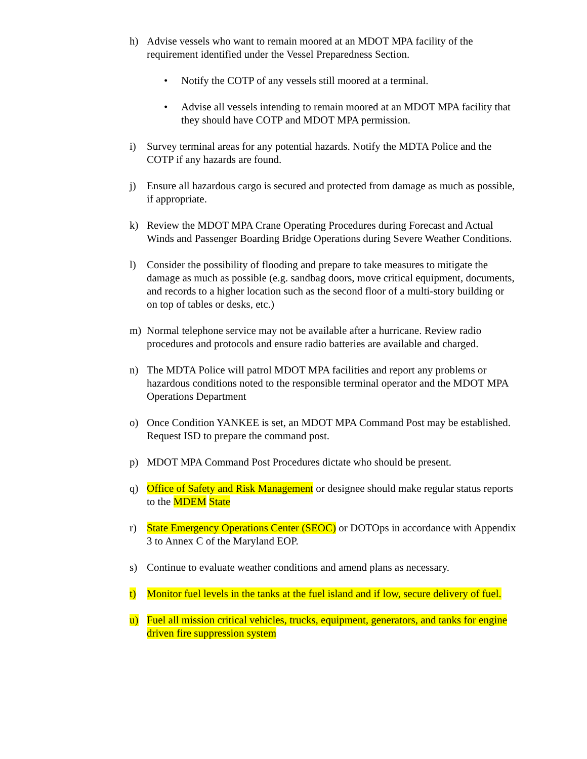h) Advise vessels who want to remain moored at an MDOT MPA facility of the requirement identified under the Vessel Preparedness Section.
• Notify the COTP of any vessels still moored at a terminal.
• Advise all vessels intending to remain moored at an MDOT MPA facility that they should have COTP and MDOT MPA permission.
i) Survey terminal areas for any potential hazards. Notify the MDTA Police and the COTP if any hazards are found.
j) Ensure all hazardous cargo is secured and protected from damage as much as possible, if appropriate.
k) Review the MDOT MPA Crane Operating Procedures during Forecast and Actual Winds and Passenger Boarding Bridge Operations during Severe Weather Conditions.
l) Consider the possibility of flooding and prepare to take measures to mitigate the damage as much as possible (e.g. sandbag doors, move critical equipment, documents, and records to a higher location such as the second floor of a multi-story building or on top of tables or desks, etc.)
m) Normal telephone service may not be available after a hurricane. Review radio procedures and protocols and ensure radio batteries are available and charged.
n) The MDTA Police will patrol MDOT MPA facilities and report any problems or hazardous conditions noted to the responsible terminal operator and the MDOT MPA Operations Department
o) Once Condition YANKEE is set, an MDOT MPA Command Post may be established. Request ISD to prepare the command post.
p) MDOT MPA Command Post Procedures dictate who should be present.
q) Office of Safety and Risk Management or designee should make regular status reports to the MDEM State
r) State Emergency Operations Center (SEOC) or DOTOps in accordance with Appendix 3 to Annex C of the Maryland EOP.
s) Continue to evaluate weather conditions and amend plans as necessary.
t) Monitor fuel levels in the tanks at the fuel island and if low, secure delivery of fuel.
u) Fuel all mission critical vehicles, trucks, equipment, generators, and tanks for engine driven fire suppression system